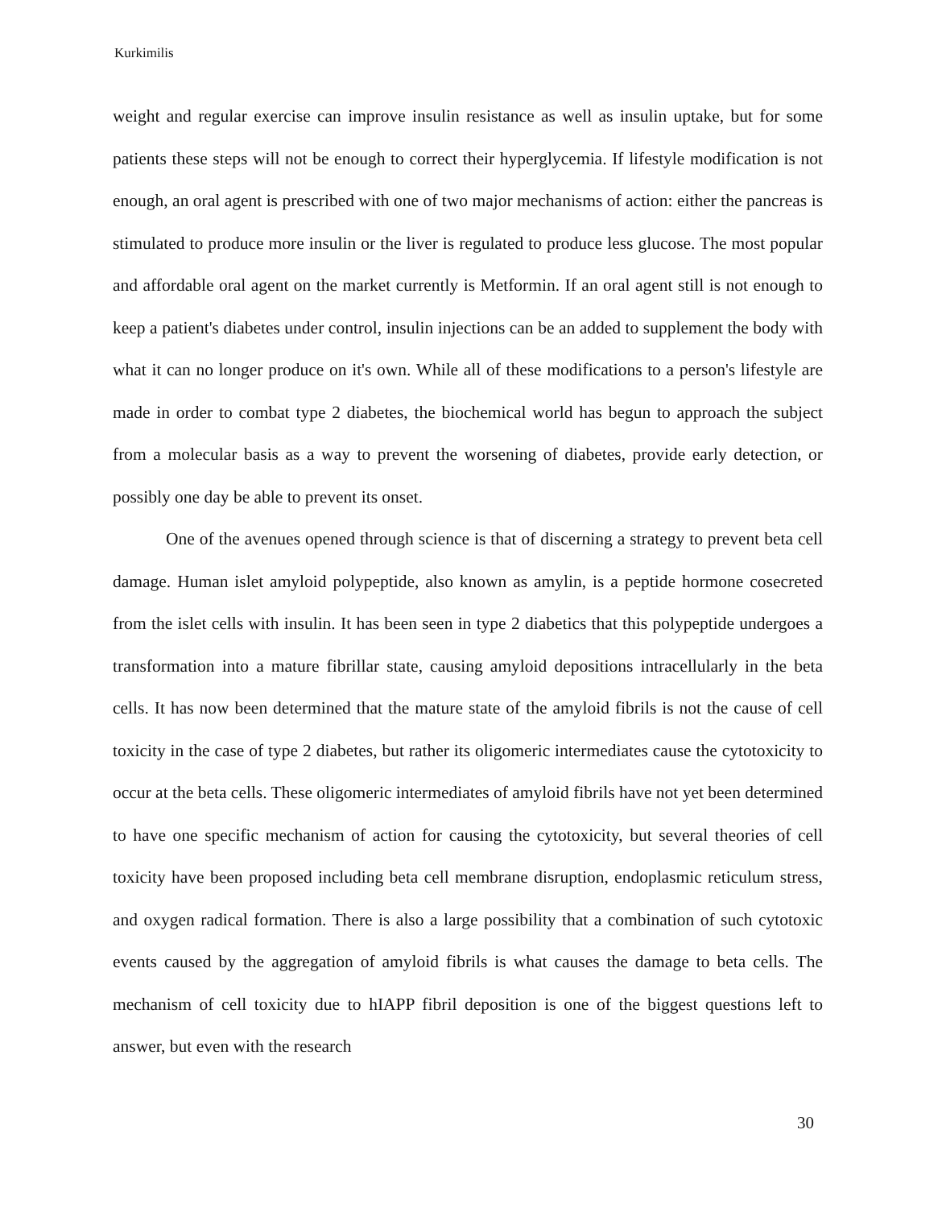Kurkimilis
weight and regular exercise can improve insulin resistance as well as insulin uptake, but for some patients these steps will not be enough to correct their hyperglycemia. If lifestyle modification is not enough, an oral agent is prescribed with one of two major mechanisms of action: either the pancreas is stimulated to produce more insulin or the liver is regulated to produce less glucose. The most popular and affordable oral agent on the market currently is Metformin. If an oral agent still is not enough to keep a patient's diabetes under control, insulin injections can be an added to supplement the body with what it can no longer produce on it's own. While all of these modifications to a person's lifestyle are made in order to combat type 2 diabetes, the biochemical world has begun to approach the subject from a molecular basis as a way to prevent the worsening of diabetes, provide early detection, or possibly one day be able to prevent its onset.
One of the avenues opened through science is that of discerning a strategy to prevent beta cell damage. Human islet amyloid polypeptide, also known as amylin, is a peptide hormone cosecreted from the islet cells with insulin. It has been seen in type 2 diabetics that this polypeptide undergoes a transformation into a mature fibrillar state, causing amyloid depositions intracellularly in the beta cells. It has now been determined that the mature state of the amyloid fibrils is not the cause of cell toxicity in the case of type 2 diabetes, but rather its oligomeric intermediates cause the cytotoxicity to occur at the beta cells. These oligomeric intermediates of amyloid fibrils have not yet been determined to have one specific mechanism of action for causing the cytotoxicity, but several theories of cell toxicity have been proposed including beta cell membrane disruption, endoplasmic reticulum stress, and oxygen radical formation. There is also a large possibility that a combination of such cytotoxic events caused by the aggregation of amyloid fibrils is what causes the damage to beta cells. The mechanism of cell toxicity due to hIAPP fibril deposition is one of the biggest questions left to answer, but even with the research
30